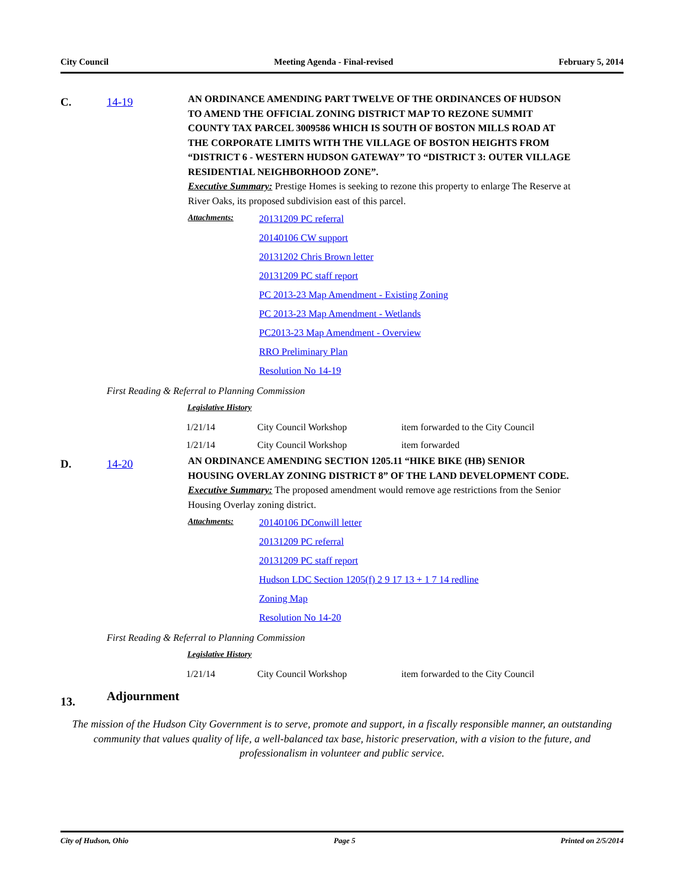City Council Meeting Agenda - Final-revised February 5, 2014
C. 14-19
AN ORDINANCE AMENDING PART TWELVE OF THE ORDINANCES OF HUDSON TO AMEND THE OFFICIAL ZONING DISTRICT MAP TO REZONE SUMMIT COUNTY TAX PARCEL 3009586 WHICH IS SOUTH OF BOSTON MILLS ROAD AT THE CORPORATE LIMITS WITH THE VILLAGE OF BOSTON HEIGHTS FROM “DISTRICT 6 - WESTERN HUDSON GATEWAY” TO “DISTRICT 3: OUTER VILLAGE RESIDENTIAL NEIGHBORHOOD ZONE”.
Executive Summary: Prestige Homes is seeking to rezone this property to enlarge The Reserve at River Oaks, its proposed subdivision east of this parcel.
Attachments:
20131209 PC referral
20140106 CW support
20131202 Chris Brown letter
20131209 PC staff report
PC 2013-23 Map Amendment - Existing Zoning
PC 2013-23 Map Amendment - Wetlands
PC2013-23 Map Amendment - Overview
RRO Preliminary Plan
Resolution No 14-19
First Reading & Referral to Planning Commission
Legislative History
| 1/21/14 | City Council Workshop | item forwarded to the City Council |
| 1/21/14 | City Council Workshop | item forwarded |
D. 14-20
AN ORDINANCE AMENDING SECTION 1205.11 “HIKE BIKE (HB) SENIOR HOUSING OVERLAY ZONING DISTRICT 8” OF THE LAND DEVELOPMENT CODE.
Executive Summary: The proposed amendment would remove age restrictions from the Senior Housing Overlay zoning district.
Attachments:
20140106 DConwill letter
20131209 PC referral
20131209 PC staff report
Hudson LDC Section 1205(f) 2 9 17 13 + 1 7 14 redline
Zoning Map
Resolution No 14-20
First Reading & Referral to Planning Commission
Legislative History
| 1/21/14 | City Council Workshop | item forwarded to the City Council |
13.
Adjournment
The mission of the Hudson City Government is to serve, promote and support, in a fiscally responsible manner, an outstanding community that values quality of life, a well-balanced tax base, historic preservation, with a vision to the future, and professionalism in volunteer and public service.
City of Hudson, Ohio Page 5 Printed on 2/5/2014